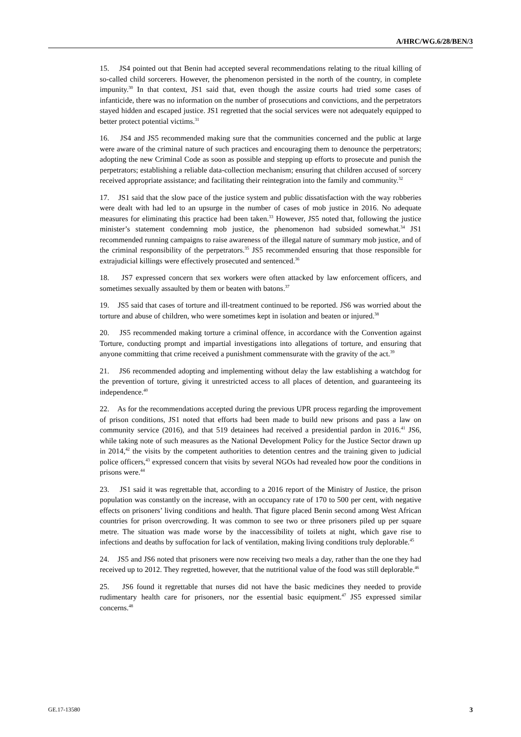A/HRC/WG.6/28/BEN/3
15. JS4 pointed out that Benin had accepted several recommendations relating to the ritual killing of so-called child sorcerers. However, the phenomenon persisted in the north of the country, in complete impunity.<sup>30</sup> In that context, JS1 said that, even though the assize courts had tried some cases of infanticide, there was no information on the number of prosecutions and convictions, and the perpetrators stayed hidden and escaped justice. JS1 regretted that the social services were not adequately equipped to better protect potential victims.<sup>31</sup>
16. JS4 and JS5 recommended making sure that the communities concerned and the public at large were aware of the criminal nature of such practices and encouraging them to denounce the perpetrators; adopting the new Criminal Code as soon as possible and stepping up efforts to prosecute and punish the perpetrators; establishing a reliable data-collection mechanism; ensuring that children accused of sorcery received appropriate assistance; and facilitating their reintegration into the family and community.<sup>32</sup>
17. JS1 said that the slow pace of the justice system and public dissatisfaction with the way robberies were dealt with had led to an upsurge in the number of cases of mob justice in 2016. No adequate measures for eliminating this practice had been taken.<sup>33</sup> However, JS5 noted that, following the justice minister’s statement condemning mob justice, the phenomenon had subsided somewhat.<sup>34</sup> JS1 recommended running campaigns to raise awareness of the illegal nature of summary mob justice, and of the criminal responsibility of the perpetrators.<sup>35</sup> JS5 recommended ensuring that those responsible for extrajudicial killings were effectively prosecuted and sentenced.<sup>36</sup>
18. JS7 expressed concern that sex workers were often attacked by law enforcement officers, and sometimes sexually assaulted by them or beaten with batons.<sup>37</sup>
19. JS5 said that cases of torture and ill-treatment continued to be reported. JS6 was worried about the torture and abuse of children, who were sometimes kept in isolation and beaten or injured.<sup>38</sup>
20. JS5 recommended making torture a criminal offence, in accordance with the Convention against Torture, conducting prompt and impartial investigations into allegations of torture, and ensuring that anyone committing that crime received a punishment commensurate with the gravity of the act.<sup>39</sup>
21. JS6 recommended adopting and implementing without delay the law establishing a watchdog for the prevention of torture, giving it unrestricted access to all places of detention, and guaranteeing its independence.<sup>40</sup>
22. As for the recommendations accepted during the previous UPR process regarding the improvement of prison conditions, JS1 noted that efforts had been made to build new prisons and pass a law on community service (2016), and that 519 detainees had received a presidential pardon in 2016.<sup>41</sup> JS6, while taking note of such measures as the National Development Policy for the Justice Sector drawn up in 2014,<sup>42</sup> the visits by the competent authorities to detention centres and the training given to judicial police officers,<sup>43</sup> expressed concern that visits by several NGOs had revealed how poor the conditions in prisons were.<sup>44</sup>
23. JS1 said it was regrettable that, according to a 2016 report of the Ministry of Justice, the prison population was constantly on the increase, with an occupancy rate of 170 to 500 per cent, with negative effects on prisoners’ living conditions and health. That figure placed Benin second among West African countries for prison overcrowding. It was common to see two or three prisoners piled up per square metre. The situation was made worse by the inaccessibility of toilets at night, which gave rise to infections and deaths by suffocation for lack of ventilation, making living conditions truly deplorable.<sup>45</sup>
24. JS5 and JS6 noted that prisoners were now receiving two meals a day, rather than the one they had received up to 2012. They regretted, however, that the nutritional value of the food was still deplorable.<sup>46</sup>
25. JS6 found it regrettable that nurses did not have the basic medicines they needed to provide rudimentary health care for prisoners, nor the essential basic equipment.<sup>47</sup> JS5 expressed similar concerns.<sup>48</sup>
GE.17-13580 3